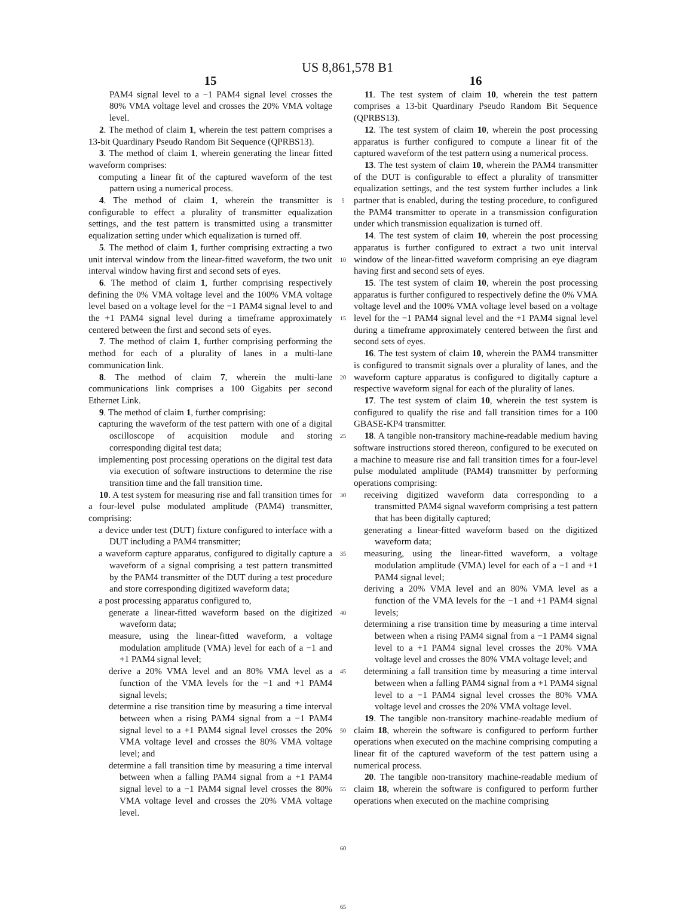US 8,861,578 B1
15
PAM4 signal level to a −1 PAM4 signal level crosses the 80% VMA voltage level and crosses the 20% VMA voltage level.
2. The method of claim 1, wherein the test pattern comprises a 13-bit Quardinary Pseudo Random Bit Sequence (QPRBS13).
3. The method of claim 1, wherein generating the linear fitted waveform comprises:
computing a linear fit of the captured waveform of the test pattern using a numerical process.
4. The method of claim 1, wherein the transmitter is configurable to effect a plurality of transmitter equalization settings, and the test pattern is transmitted using a transmitter equalization setting under which equalization is turned off.
5. The method of claim 1, further comprising extracting a two unit interval window from the linear-fitted waveform, the two unit interval window having first and second sets of eyes.
6. The method of claim 1, further comprising respectively defining the 0% VMA voltage level and the 100% VMA voltage level based on a voltage level for the −1 PAM4 signal level to and the +1 PAM4 signal level during a timeframe approximately centered between the first and second sets of eyes.
7. The method of claim 1, further comprising performing the method for each of a plurality of lanes in a multi-lane communication link.
8. The method of claim 7, wherein the multi-lane communications link comprises a 100 Gigabits per second Ethernet Link.
9. The method of claim 1, further comprising:
capturing the waveform of the test pattern with one of a digital oscilloscope of acquisition module and storing corresponding digital test data;
implementing post processing operations on the digital test data via execution of software instructions to determine the rise transition time and the fall transition time.
10. A test system for measuring rise and fall transition times for a four-level pulse modulated amplitude (PAM4) transmitter, comprising:
a device under test (DUT) fixture configured to interface with a DUT including a PAM4 transmitter;
a waveform capture apparatus, configured to digitally capture a waveform of a signal comprising a test pattern transmitted by the PAM4 transmitter of the DUT during a test procedure and store corresponding digitized waveform data;
a post processing apparatus configured to,
generate a linear-fitted waveform based on the digitized waveform data;
measure, using the linear-fitted waveform, a voltage modulation amplitude (VMA) level for each of a −1 and +1 PAM4 signal level;
derive a 20% VMA level and an 80% VMA level as a function of the VMA levels for the −1 and +1 PAM4 signal levels;
determine a rise transition time by measuring a time interval between when a rising PAM4 signal from a −1 PAM4 signal level to a +1 PAM4 signal level crosses the 20% VMA voltage level and crosses the 80% VMA voltage level; and
determine a fall transition time by measuring a time interval between when a falling PAM4 signal from a +1 PAM4 signal level to a −1 PAM4 signal level crosses the 80% VMA voltage level and crosses the 20% VMA voltage level.
5
10
15
20
25
30
35
40
45
50
55
60
65
16
11. The test system of claim 10, wherein the test pattern comprises a 13-bit Quardinary Pseudo Random Bit Sequence (QPRBS13).
12. The test system of claim 10, wherein the post processing apparatus is further configured to compute a linear fit of the captured waveform of the test pattern using a numerical process.
13. The test system of claim 10, wherein the PAM4 transmitter of the DUT is configurable to effect a plurality of transmitter equalization settings, and the test system further includes a link partner that is enabled, during the testing procedure, to configured the PAM4 transmitter to operate in a transmission configuration under which transmission equalization is turned off.
14. The test system of claim 10, wherein the post processing apparatus is further configured to extract a two unit interval window of the linear-fitted waveform comprising an eye diagram having first and second sets of eyes.
15. The test system of claim 10, wherein the post processing apparatus is further configured to respectively define the 0% VMA voltage level and the 100% VMA voltage level based on a voltage level for the −1 PAM4 signal level and the +1 PAM4 signal level during a timeframe approximately centered between the first and second sets of eyes.
16. The test system of claim 10, wherein the PAM4 transmitter is configured to transmit signals over a plurality of lanes, and the waveform capture apparatus is configured to digitally capture a respective waveform signal for each of the plurality of lanes.
17. The test system of claim 10, wherein the test system is configured to qualify the rise and fall transition times for a 100 GBASE-KP4 transmitter.
18. A tangible non-transitory machine-readable medium having software instructions stored thereon, configured to be executed on a machine to measure rise and fall transition times for a four-level pulse modulated amplitude (PAM4) transmitter by performing operations comprising:
receiving digitized waveform data corresponding to a transmitted PAM4 signal waveform comprising a test pattern that has been digitally captured;
generating a linear-fitted waveform based on the digitized waveform data;
measuring, using the linear-fitted waveform, a voltage modulation amplitude (VMA) level for each of a −1 and +1 PAM4 signal level;
deriving a 20% VMA level and an 80% VMA level as a function of the VMA levels for the −1 and +1 PAM4 signal levels;
determining a rise transition time by measuring a time interval between when a rising PAM4 signal from a −1 PAM4 signal level to a +1 PAM4 signal level crosses the 20% VMA voltage level and crosses the 80% VMA voltage level; and
determining a fall transition time by measuring a time interval between when a falling PAM4 signal from a +1 PAM4 signal level to a −1 PAM4 signal level crosses the 80% VMA voltage level and crosses the 20% VMA voltage level.
19. The tangible non-transitory machine-readable medium of claim 18, wherein the software is configured to perform further operations when executed on the machine comprising computing a linear fit of the captured waveform of the test pattern using a numerical process.
20. The tangible non-transitory machine-readable medium of claim 18, wherein the software is configured to perform further operations when executed on the machine comprising